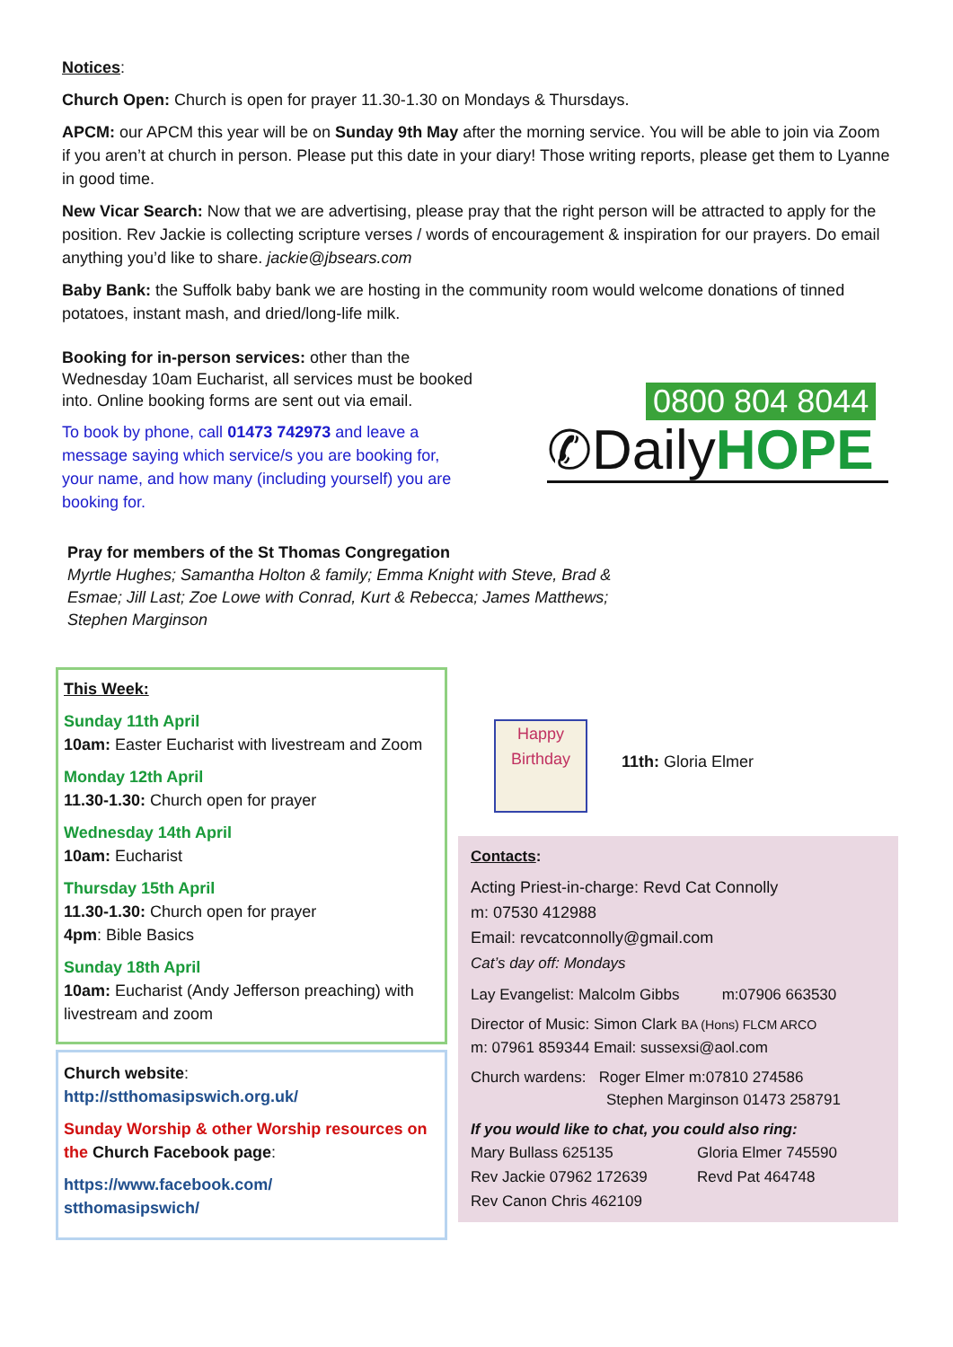Notices:
Church Open: Church is open for prayer 11.30-1.30 on Mondays & Thursdays.
APCM: our APCM this year will be on Sunday 9th May after the morning service. You will be able to join via Zoom if you aren’t at church in person. Please put this date in your diary! Those writing reports, please get them to Lyanne in good time.
New Vicar Search: Now that we are advertising, please pray that the right person will be attracted to apply for the position. Rev Jackie is collecting scripture verses / words of encouragement & inspiration for our prayers. Do email anything you’d like to share. jackie@jbsears.com
Baby Bank: the Suffolk baby bank we are hosting in the community room would welcome donations of tinned potatoes, instant mash, and dried/long-life milk.
Booking for in-person services: other than the Wednesday 10am Eucharist, all services must be booked into. Online booking forms are sent out via email.
To book by phone, call 01473 742973 and leave a message saying which service/s you are booking for, your name, and how many (including yourself) you are booking for.
0800 804 8044
✆DailyHOPE
Pray for members of the St Thomas Congregation
Myrtle Hughes; Samantha Holton & family; Emma Knight with Steve, Brad & Esmae; Jill Last; Zoe Lowe with Conrad, Kurt & Rebecca; James Matthews; Stephen Marginson
This Week:
Sunday 11th April
10am: Easter Eucharist with livestream and Zoom
Monday 12th April
11.30-1.30: Church open for prayer
Wednesday 14th April
10am: Eucharist
Thursday 15th April
11.30-1.30: Church open for prayer
4pm: Bible Basics
Sunday 18th April
10am: Eucharist (Andy Jefferson preaching) with livestream and zoom
Church website:
http://stthomasipswich.org.uk/
Sunday Worship & other Worship resources on the Church Facebook page:
https://www.facebook.com/
stthomasipswich/
Happy Birthday
11th: Gloria Elmer
Contacts:
Acting Priest-in-charge: Revd Cat Connolly
m: 07530 412988
Email: revcatconnolly@gmail.com
Cat’s day off: Mondays
Lay Evangelist: Malcolm Gibbs m:07906 663530
Director of Music: Simon Clark BA (Hons) FLCM ARCO
m: 07961 859344 Email: sussexsi@aol.com
Church wardens: Roger Elmer m:07810 274586
Stephen Marginson 01473 258791
If you would like to chat, you could also ring:
Mary Bullass 625135
Rev Jackie 07962 172639
Rev Canon Chris 462109
Gloria Elmer 745590
Revd Pat 464748